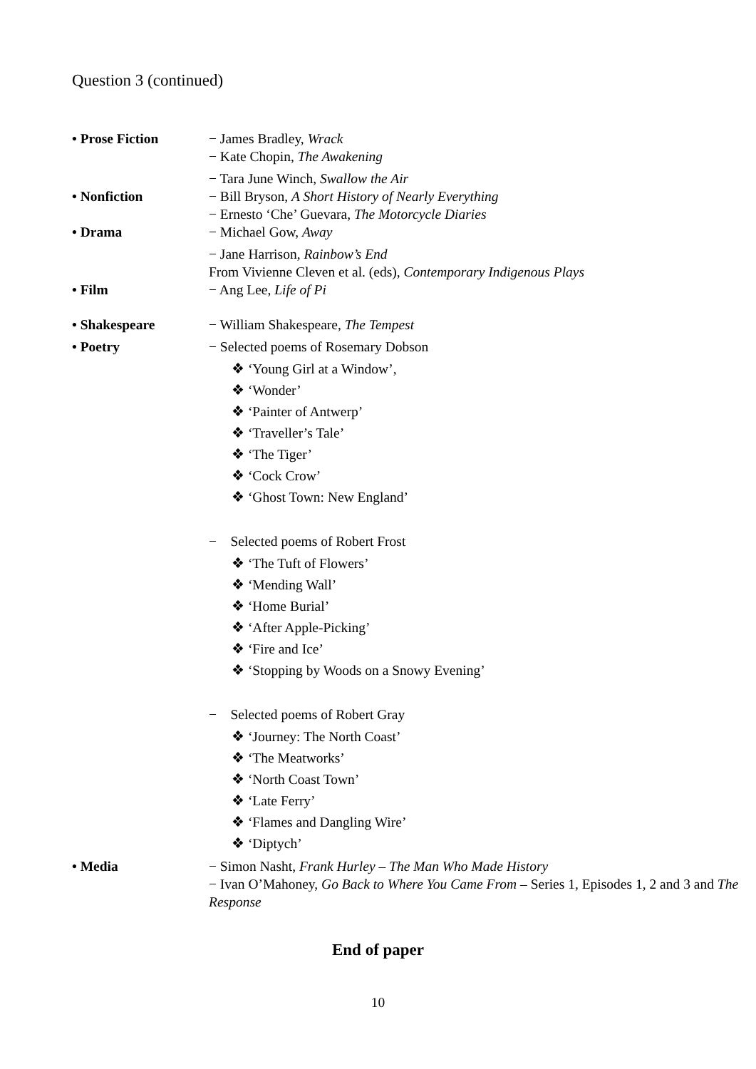Question 3 (continued)
• Prose Fiction − James Bradley, Wrack
− Kate Chopin, The Awakening
− Tara June Winch, Swallow the Air
• Nonfiction − Bill Bryson, A Short History of Nearly Everything
− Ernesto ‘Che’ Guevara, The Motorcycle Diaries
• Drama − Michael Gow, Away
− Jane Harrison, Rainbow’s End
From Vivienne Cleven et al. (eds), Contemporary Indigenous Plays
• Film − Ang Lee, Life of Pi
• Shakespeare − William Shakespeare, The Tempest
• Poetry − Selected poems of Rosemary Dobson
❖ ‘Young Girl at a Window’,
❖ ‘Wonder’
❖ ‘Painter of Antwerp’
❖ ‘Traveller’s Tale’
❖ ‘The Tiger’
❖ ‘Cock Crow’
❖ ‘Ghost Town: New England’
− Selected poems of Robert Frost
❖ ‘The Tuft of Flowers’
❖ ‘Mending Wall’
❖ ‘Home Burial’
❖ ‘After Apple-Picking’
❖ ‘Fire and Ice’
❖ ‘Stopping by Woods on a Snowy Evening’
− Selected poems of Robert Gray
❖ ‘Journey: The North Coast’
❖ ‘The Meatworks’
❖ ‘North Coast Town’
❖ ‘Late Ferry’
❖ ‘Flames and Dangling Wire’
❖ ‘Diptych’
• Media − Simon Nasht, Frank Hurley – The Man Who Made History
− Ivan O’Mahoney, Go Back to Where You Came From – Series 1, Episodes 1, 2 and 3 and The Response
End of paper
10